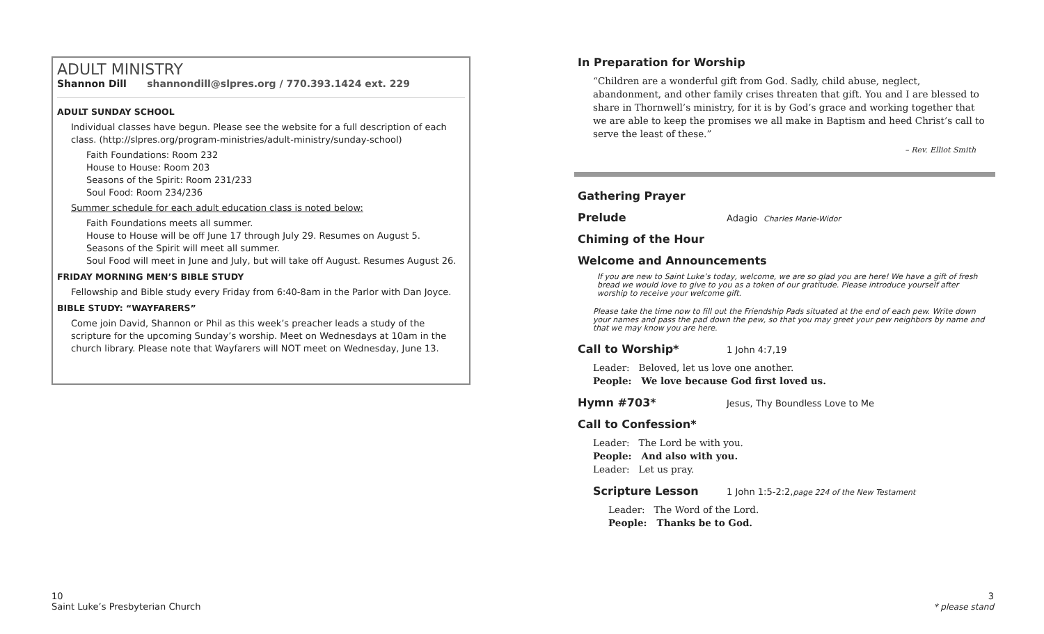ADULT MINISTRY
Shannon Dill shannondill@slpres.org / 770.393.1424 ext. 229
ADULT SUNDAY SCHOOL
Individual classes have begun. Please see the website for a full description of each class. (http://slpres.org/program-ministries/adult-ministry/sunday-school)
Faith Foundations: Room 232
House to House: Room 203
Seasons of the Spirit: Room 231/233
Soul Food: Room 234/236
Summer schedule for each adult education class is noted below:
Faith Foundations meets all summer.
House to House will be off June 17 through July 29. Resumes on August 5.
Seasons of the Spirit will meet all summer.
Soul Food will meet in June and July, but will take off August. Resumes August 26.
FRIDAY MORNING MEN’S BIBLE STUDY
Fellowship and Bible study every Friday from 6:40-8am in the Parlor with Dan Joyce.
BIBLE STUDY: “WAYFARERS”
Come join David, Shannon or Phil as this week’s preacher leads a study of the scripture for the upcoming Sunday’s worship. Meet on Wednesdays at 10am in the church library. Please note that Wayfarers will NOT meet on Wednesday, June 13.
In Preparation for Worship
“Children are a wonderful gift from God. Sadly, child abuse, neglect, abandonment, and other family crises threaten that gift. You and I are blessed to share in Thornwell’s ministry, for it is by God’s grace and working together that we are able to keep the promises we all make in Baptism and heed Christ’s call to serve the least of these.”
– Rev. Elliot Smith
Gathering Prayer
Prelude Adagio Charles Marie-Widor
Chiming of the Hour
Welcome and Announcements
If you are new to Saint Luke’s today, welcome, we are so glad you are here! We have a gift of fresh bread we would love to give to you as a token of our gratitude. Please introduce yourself after worship to receive your welcome gift.
Please take the time now to fill out the Friendship Pads situated at the end of each pew. Write down your names and pass the pad down the pew, so that you may greet your pew neighbors by name and that we may know you are here.
Call to Worship* 1 John 4:7,19
Leader: Beloved, let us love one another.
People: We love because God first loved us.
Hymn #703* Jesus, Thy Boundless Love to Me
Call to Confession*
Leader: The Lord be with you.
People: And also with you.
Leader: Let us pray.
Scripture Lesson 1 John 1:5-2:2, page 224 of the New Testament
Leader: The Word of the Lord.
People: Thanks be to God.
10
Saint Luke’s Presbyterian Church
3
* please stand